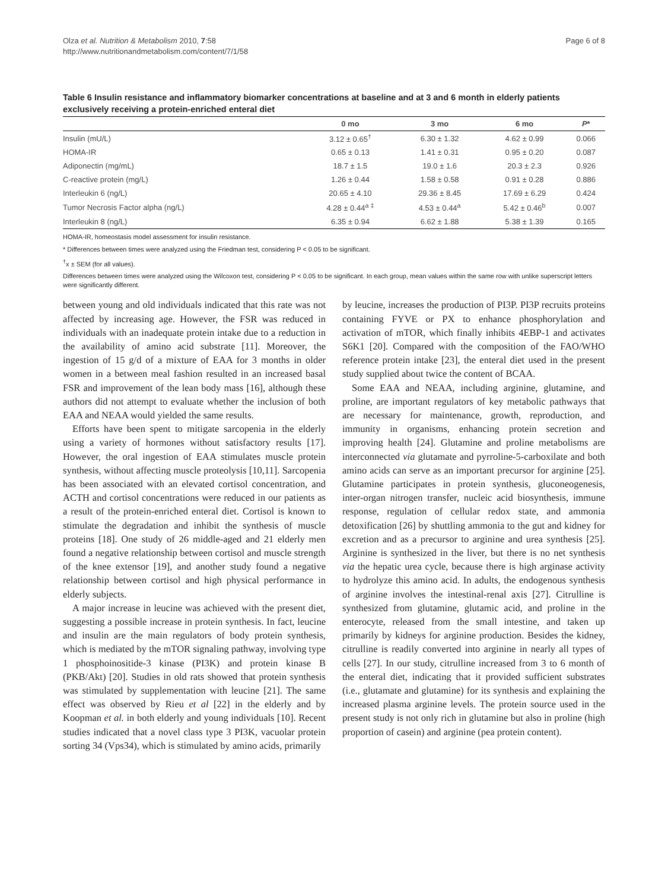Olza et al. Nutrition & Metabolism 2010, 7:58
http://www.nutritionandmetabolism.com/content/7/1/58
Page 6 of 8
Table 6 Insulin resistance and inflammatory biomarker concentrations at baseline and at 3 and 6 month in elderly patients exclusively receiving a protein-enriched enteral diet
| | 0 mo | 3 mo | 6 mo | P * |
| --- | --- | --- | --- | --- |
| Insulin (mU/L) | 3.12 ± 0.65<sup>†</sup> | 6.30 ± 1.32 | 4.62 ± 0.99 | 0.066 |
| HOMA-IR | 0.65 ± 0.13 | 1.41 ± 0.31 | 0.95 ± 0.20 | 0.087 |
| Adiponectin (mg/mL) | 18.7 ± 1.5 | 19.0 ± 1.6 | 20.3 ± 2.3 | 0.926 |
| C-reactive protein (mg/L) | 1.26 ± 0.44 | 1.58 ± 0.58 | 0.91 ± 0.28 | 0.886 |
| Interleukin 6 (ng/L) | 20.65 ± 4.10 | 29.36 ± 8.45 | 17.69 ± 6.29 | 0.424 |
| Tumor Necrosis Factor alpha (ng/L) | 4.28 ± 0.44<sup>a ‡</sup> | 4.53 ± 0.44<sup>a</sup> | 5.42 ± 0.46<sup>b</sup> | 0.007 |
| Interleukin 8 (ng/L) | 6.35 ± 0.94 | 6.62 ± 1.88 | 5.38 ± 1.39 | 0.165 |
HOMA-IR, homeostasis model assessment for insulin resistance.
* Differences between times were analyzed using the Friedman test, considering P < 0.05 to be significant.
<sup>†</sup> x ± SEM (for all values).
Differences between times were analyzed using the Wilcoxon test, considering P < 0.05 to be significant. In each group, mean values within the same row with unlike superscript letters were significantly different.
between young and old individuals indicated that this rate was not affected by increasing age. However, the FSR was reduced in individuals with an inadequate protein intake due to a reduction in the availability of amino acid substrate [11]. Moreover, the ingestion of 15 g/d of a mixture of EAA for 3 months in older women in a between meal fashion resulted in an increased basal FSR and improvement of the lean body mass [16], although these authors did not attempt to evaluate whether the inclusion of both EAA and NEAA would yielded the same results.
Efforts have been spent to mitigate sarcopenia in the elderly using a variety of hormones without satisfactory results [17]. However, the oral ingestion of EAA stimulates muscle protein synthesis, without affecting muscle proteolysis [10,11]. Sarcopenia has been associated with an elevated cortisol concentration, and ACTH and cortisol concentrations were reduced in our patients as a result of the protein-enriched enteral diet. Cortisol is known to stimulate the degradation and inhibit the synthesis of muscle proteins [18]. One study of 26 middle-aged and 21 elderly men found a negative relationship between cortisol and muscle strength of the knee extensor [19], and another study found a negative relationship between cortisol and high physical performance in elderly subjects.
A major increase in leucine was achieved with the present diet, suggesting a possible increase in protein synthesis. In fact, leucine and insulin are the main regulators of body protein synthesis, which is mediated by the mTOR signaling pathway, involving type 1 phosphoinositide-3 kinase (PI3K) and protein kinase B (PKB/Akt) [20]. Studies in old rats showed that protein synthesis was stimulated by supplementation with leucine [21]. The same effect was observed by Rieu et al [22] in the elderly and by Koopman et al. in both elderly and young individuals [10]. Recent studies indicated that a novel class type 3 PI3K, vacuolar protein sorting 34 (Vps34), which is stimulated by amino acids, primarily
by leucine, increases the production of PI3P. PI3P recruits proteins containing FYVE or PX to enhance phosphorylation and activation of mTOR, which finally inhibits 4EBP-1 and activates S6K1 [20]. Compared with the composition of the FAO/WHO reference protein intake [23], the enteral diet used in the present study supplied about twice the content of BCAA.
Some EAA and NEAA, including arginine, glutamine, and proline, are important regulators of key metabolic pathways that are necessary for maintenance, growth, reproduction, and immunity in organisms, enhancing protein secretion and improving health [24]. Glutamine and proline metabolisms are interconnected via glutamate and pyrroline-5-carboxilate and both amino acids can serve as an important precursor for arginine [25]. Glutamine participates in protein synthesis, gluconeogenesis, inter-organ nitrogen transfer, nucleic acid biosynthesis, immune response, regulation of cellular redox state, and ammonia detoxification [26] by shuttling ammonia to the gut and kidney for excretion and as a precursor to arginine and urea synthesis [25]. Arginine is synthesized in the liver, but there is no net synthesis via the hepatic urea cycle, because there is high arginase activity to hydrolyze this amino acid. In adults, the endogenous synthesis of arginine involves the intestinal-renal axis [27]. Citrulline is synthesized from glutamine, glutamic acid, and proline in the enterocyte, released from the small intestine, and taken up primarily by kidneys for arginine production. Besides the kidney, citrulline is readily converted into arginine in nearly all types of cells [27]. In our study, citrulline increased from 3 to 6 month of the enteral diet, indicating that it provided sufficient substrates (i.e., glutamate and glutamine) for its synthesis and explaining the increased plasma arginine levels. The protein source used in the present study is not only rich in glutamine but also in proline (high proportion of casein) and arginine (pea protein content).